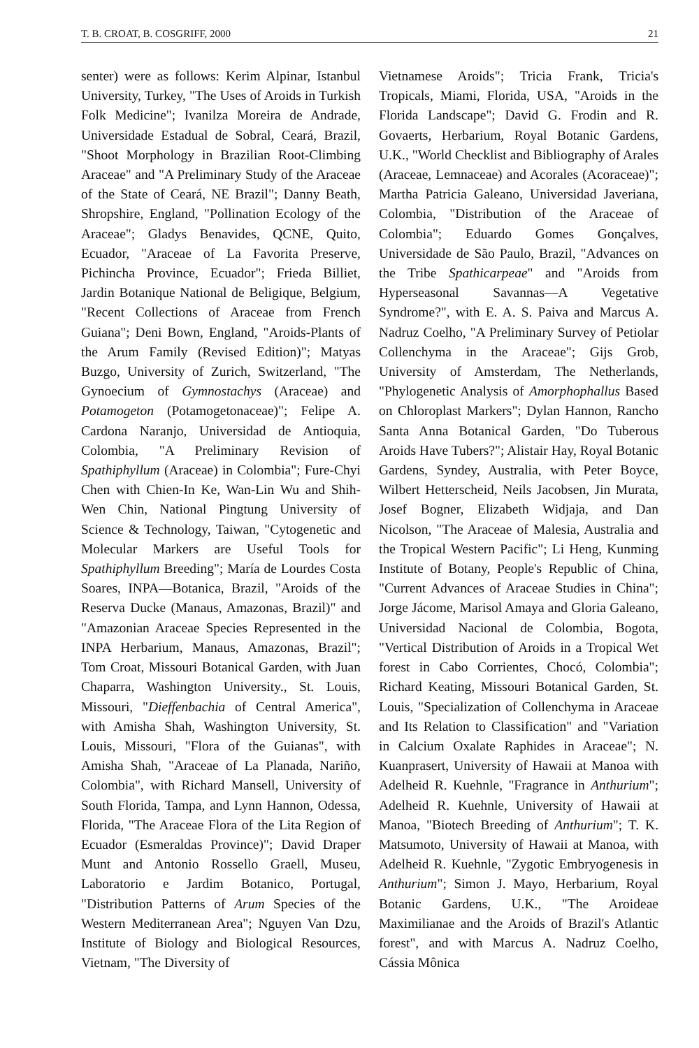T. B. CROAT, B. COSGRIFF, 2000 21
senter) were as follows: Kerim Alpinar, Istanbul University, Turkey, "The Uses of Aroids in Turkish Folk Medicine"; Ivanilza Moreira de Andrade, Universidade Estadual de Sobral, Ceará, Brazil, "Shoot Morphology in Brazilian Root-Climbing Araceae" and "A Preliminary Study of the Araceae of the State of Ceará, NE Brazil"; Danny Beath, Shropshire, England, "Pollination Ecology of the Araceae"; Gladys Benavides, QCNE, Quito, Ecuador, "Araceae of La Favorita Preserve, Pichincha Province, Ecuador"; Frieda Billiet, Jardin Botanique National de Beligique, Belgium, "Recent Collections of Araceae from French Guiana"; Deni Bown, England, "Aroids-Plants of the Arum Family (Revised Edition)"; Matyas Buzgo, University of Zurich, Switzerland, "The Gynoecium of Gymnostachys (Araceae) and Potamogeton (Potamogetonaceae)"; Felipe A. Cardona Naranjo, Universidad de Antioquia, Colombia, "A Preliminary Revision of Spathiphyllum (Araceae) in Colombia"; Fure-Chyi Chen with Chien-In Ke, Wan-Lin Wu and Shih-Wen Chin, National Pingtung University of Science & Technology, Taiwan, "Cytogenetic and Molecular Markers are Useful Tools for Spathiphyllum Breeding"; María de Lourdes Costa Soares, INPA—Botanica, Brazil, "Aroids of the Reserva Ducke (Manaus, Amazonas, Brazil)" and "Amazonian Araceae Species Represented in the INPA Herbarium, Manaus, Amazonas, Brazil"; Tom Croat, Missouri Botanical Garden, with Juan Chaparra, Washington University., St. Louis, Missouri, "Dieffenbachia of Central America", with Amisha Shah, Washington University, St. Louis, Missouri, "Flora of the Guianas", with Amisha Shah, "Araceae of La Planada, Nariño, Colombia", with Richard Mansell, University of South Florida, Tampa, and Lynn Hannon, Odessa, Florida, "The Araceae Flora of the Lita Region of Ecuador (Esmeraldas Province)"; David Draper Munt and Antonio Rossello Graell, Museu, Laboratorio e Jardim Botanico, Portugal, "Distribution Patterns of Arum Species of the Western Mediterranean Area"; Nguyen Van Dzu, Institute of Biology and Biological Resources, Vietnam, "The Diversity of
Vietnamese Aroids"; Tricia Frank, Tricia's Tropicals, Miami, Florida, USA, "Aroids in the Florida Landscape"; David G. Frodin and R. Govaerts, Herbarium, Royal Botanic Gardens, U.K., "World Checklist and Bibliography of Arales (Araceae, Lemnaceae) and Acorales (Acoraceae)"; Martha Patricia Galeano, Universidad Javeriana, Colombia, "Distribution of the Araceae of Colombia"; Eduardo Gomes Gonçalves, Universidade de São Paulo, Brazil, "Advances on the Tribe Spathicarpeae" and "Aroids from Hyperseasonal Savannas—A Vegetative Syndrome?", with E. A. S. Paiva and Marcus A. Nadruz Coelho, "A Preliminary Survey of Petiolar Collenchyma in the Araceae"; Gijs Grob, University of Amsterdam, The Netherlands, "Phylogenetic Analysis of Amorphophallus Based on Chloroplast Markers"; Dylan Hannon, Rancho Santa Anna Botanical Garden, "Do Tuberous Aroids Have Tubers?"; Alistair Hay, Royal Botanic Gardens, Syndey, Australia, with Peter Boyce, Wilbert Hetterscheid, Neils Jacobsen, Jin Murata, Josef Bogner, Elizabeth Widjaja, and Dan Nicolson, "The Araceae of Malesia, Australia and the Tropical Western Pacific"; Li Heng, Kunming Institute of Botany, People's Republic of China, "Current Advances of Araceae Studies in China"; Jorge Jácome, Marisol Amaya and Gloria Galeano, Universidad Nacional de Colombia, Bogota, "Vertical Distribution of Aroids in a Tropical Wet forest in Cabo Corrientes, Chocó, Colombia"; Richard Keating, Missouri Botanical Garden, St. Louis, "Specialization of Collenchyma in Araceae and Its Relation to Classification" and "Variation in Calcium Oxalate Raphides in Araceae"; N. Kuanprasert, University of Hawaii at Manoa with Adelheid R. Kuehnle, "Fragrance in Anthurium"; Adelheid R. Kuehnle, University of Hawaii at Manoa, "Biotech Breeding of Anthurium"; T. K. Matsumoto, University of Hawaii at Manoa, with Adelheid R. Kuehnle, "Zygotic Embryogenesis in Anthurium"; Simon J. Mayo, Herbarium, Royal Botanic Gardens, U.K., "The Aroideae Maximilianae and the Aroids of Brazil's Atlantic forest", and with Marcus A. Nadruz Coelho, Cássia Mônica